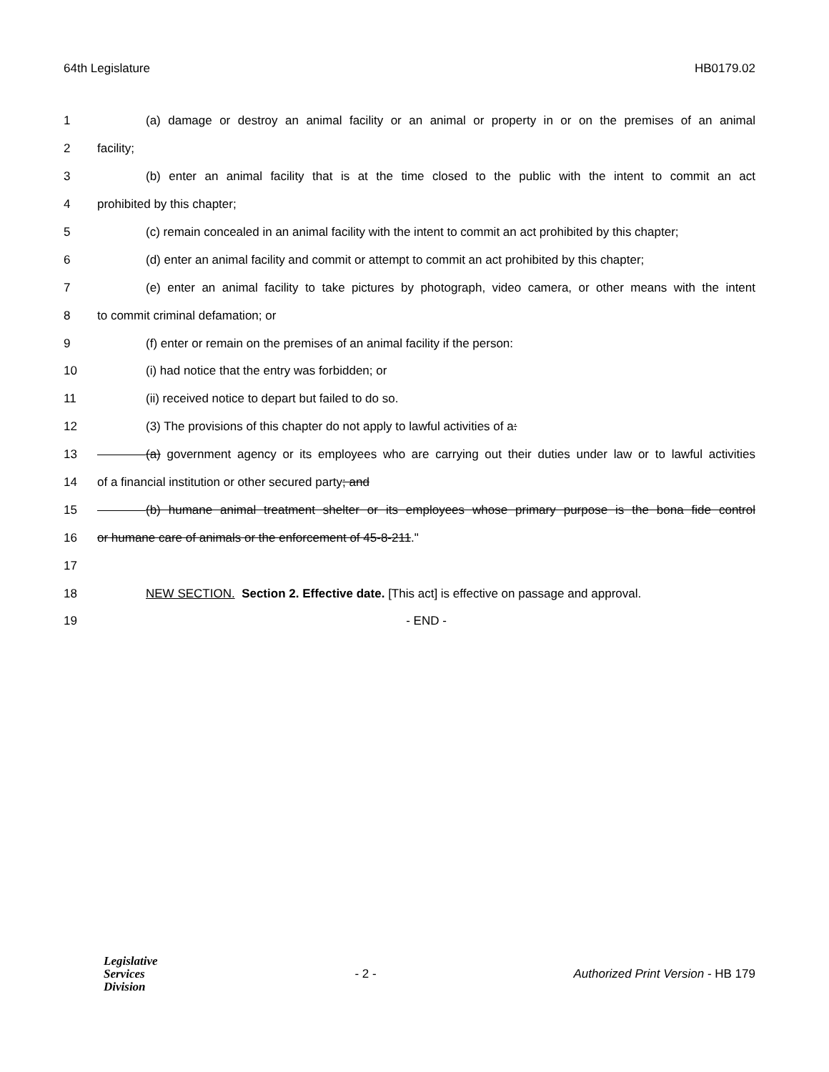64th Legislature HB0179.02
1 (a) damage or destroy an animal facility or an animal or property in or on the premises of an animal
2 facility;
3 (b) enter an animal facility that is at the time closed to the public with the intent to commit an act
4 prohibited by this chapter;
5 (c) remain concealed in an animal facility with the intent to commit an act prohibited by this chapter;
6 (d) enter an animal facility and commit or attempt to commit an act prohibited by this chapter;
7 (e) enter an animal facility to take pictures by photograph, video camera, or other means with the intent
8 to commit criminal defamation; or
9 (f) enter or remain on the premises of an animal facility if the person:
10 (i) had notice that the entry was forbidden; or
11 (ii) received notice to depart but failed to do so.
12 (3) The provisions of this chapter do not apply to lawful activities of a:
13 (a) government agency or its employees who are carrying out their duties under law or to lawful activities
14 of a financial institution or other secured party; and
15 (b) humane animal treatment shelter or its employees whose primary purpose is the bona fide control
16 or humane care of animals or the enforcement of 45-8-211."
17
18 NEW SECTION. Section 2. Effective date. [This act] is effective on passage and approval.
19 - END -
Legislative
Services
Division
- 2 - Authorized Print Version - HB 179